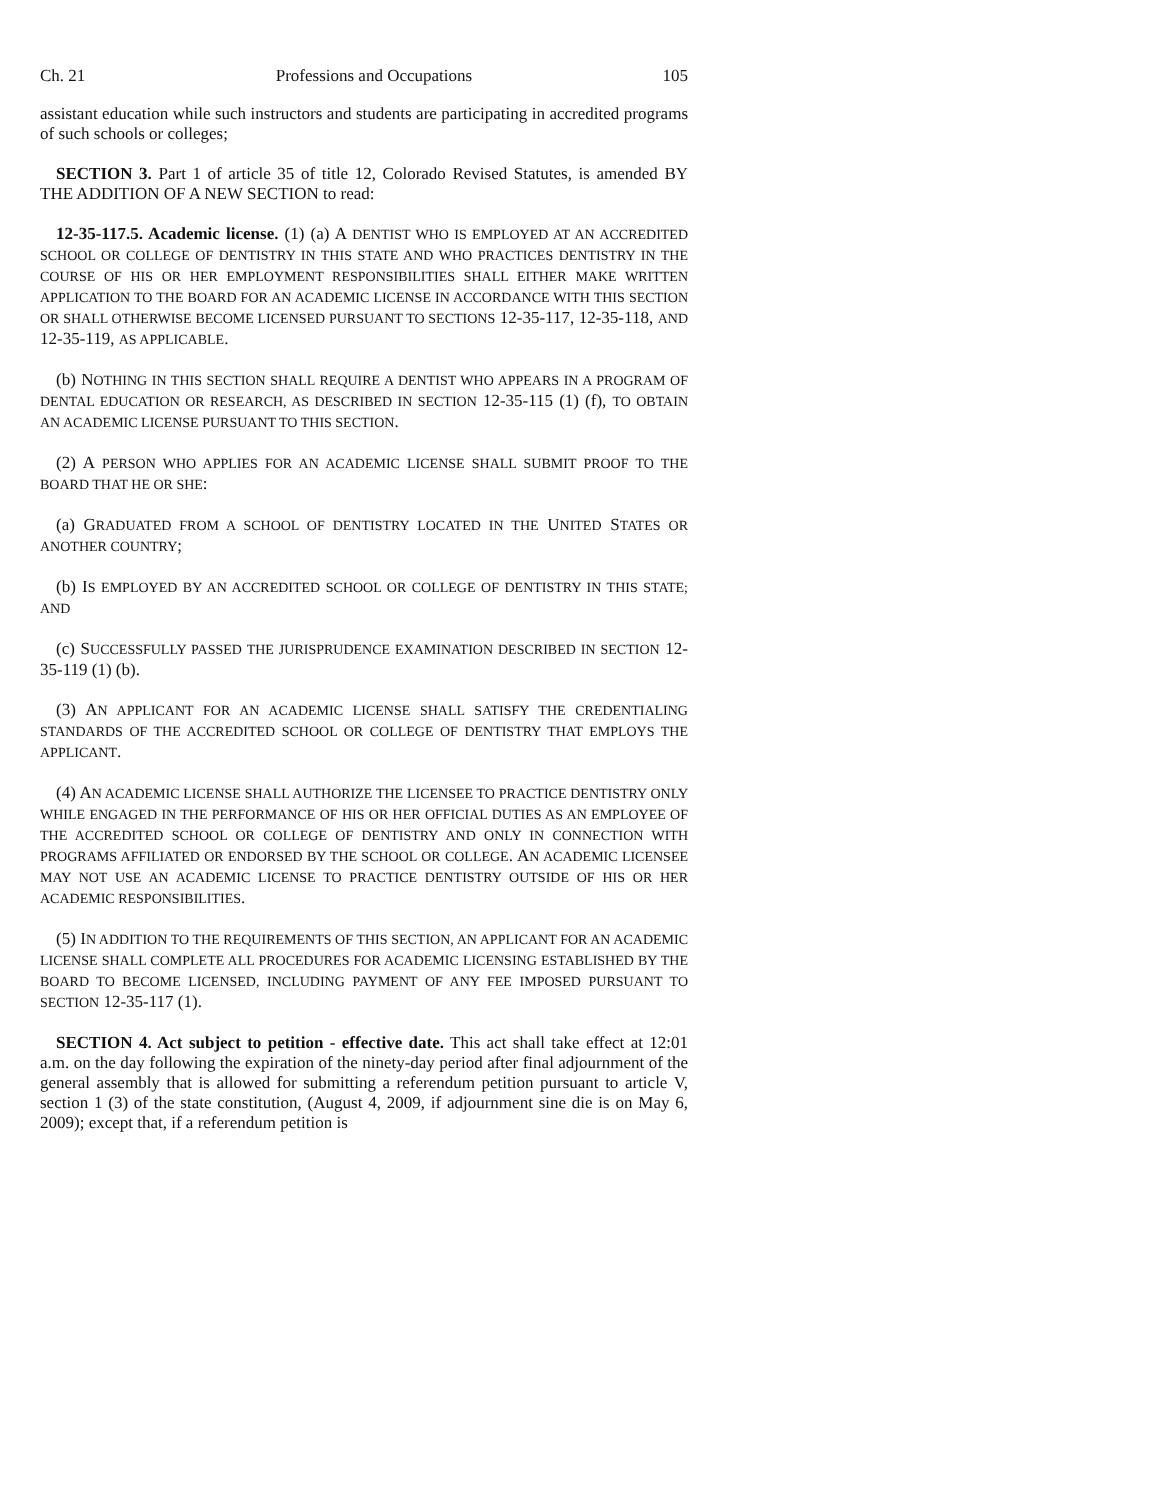Ch. 21 Professions and Occupations 105
assistant education while such instructors and students are participating in accredited programs of such schools or colleges;
SECTION 3. Part 1 of article 35 of title 12, Colorado Revised Statutes, is amended BY THE ADDITION OF A NEW SECTION to read:
12-35-117.5. Academic license. (1) (a) A DENTIST WHO IS EMPLOYED AT AN ACCREDITED SCHOOL OR COLLEGE OF DENTISTRY IN THIS STATE AND WHO PRACTICES DENTISTRY IN THE COURSE OF HIS OR HER EMPLOYMENT RESPONSIBILITIES SHALL EITHER MAKE WRITTEN APPLICATION TO THE BOARD FOR AN ACADEMIC LICENSE IN ACCORDANCE WITH THIS SECTION OR SHALL OTHERWISE BECOME LICENSED PURSUANT TO SECTIONS 12-35-117, 12-35-118, AND 12-35-119, AS APPLICABLE.
(b) NOTHING IN THIS SECTION SHALL REQUIRE A DENTIST WHO APPEARS IN A PROGRAM OF DENTAL EDUCATION OR RESEARCH, AS DESCRIBED IN SECTION 12-35-115 (1) (f), TO OBTAIN AN ACADEMIC LICENSE PURSUANT TO THIS SECTION.
(2) A PERSON WHO APPLIES FOR AN ACADEMIC LICENSE SHALL SUBMIT PROOF TO THE BOARD THAT HE OR SHE:
(a) GRADUATED FROM A SCHOOL OF DENTISTRY LOCATED IN THE UNITED STATES OR ANOTHER COUNTRY;
(b) IS EMPLOYED BY AN ACCREDITED SCHOOL OR COLLEGE OF DENTISTRY IN THIS STATE; AND
(c) SUCCESSFULLY PASSED THE JURISPRUDENCE EXAMINATION DESCRIBED IN SECTION 12-35-119 (1) (b).
(3) AN APPLICANT FOR AN ACADEMIC LICENSE SHALL SATISFY THE CREDENTIALING STANDARDS OF THE ACCREDITED SCHOOL OR COLLEGE OF DENTISTRY THAT EMPLOYS THE APPLICANT.
(4) AN ACADEMIC LICENSE SHALL AUTHORIZE THE LICENSEE TO PRACTICE DENTISTRY ONLY WHILE ENGAGED IN THE PERFORMANCE OF HIS OR HER OFFICIAL DUTIES AS AN EMPLOYEE OF THE ACCREDITED SCHOOL OR COLLEGE OF DENTISTRY AND ONLY IN CONNECTION WITH PROGRAMS AFFILIATED OR ENDORSED BY THE SCHOOL OR COLLEGE. AN ACADEMIC LICENSEE MAY NOT USE AN ACADEMIC LICENSE TO PRACTICE DENTISTRY OUTSIDE OF HIS OR HER ACADEMIC RESPONSIBILITIES.
(5) IN ADDITION TO THE REQUIREMENTS OF THIS SECTION, AN APPLICANT FOR AN ACADEMIC LICENSE SHALL COMPLETE ALL PROCEDURES FOR ACADEMIC LICENSING ESTABLISHED BY THE BOARD TO BECOME LICENSED, INCLUDING PAYMENT OF ANY FEE IMPOSED PURSUANT TO SECTION 12-35-117 (1).
SECTION 4. Act subject to petition - effective date. This act shall take effect at 12:01 a.m. on the day following the expiration of the ninety-day period after final adjournment of the general assembly that is allowed for submitting a referendum petition pursuant to article V, section 1 (3) of the state constitution, (August 4, 2009, if adjournment sine die is on May 6, 2009); except that, if a referendum petition is